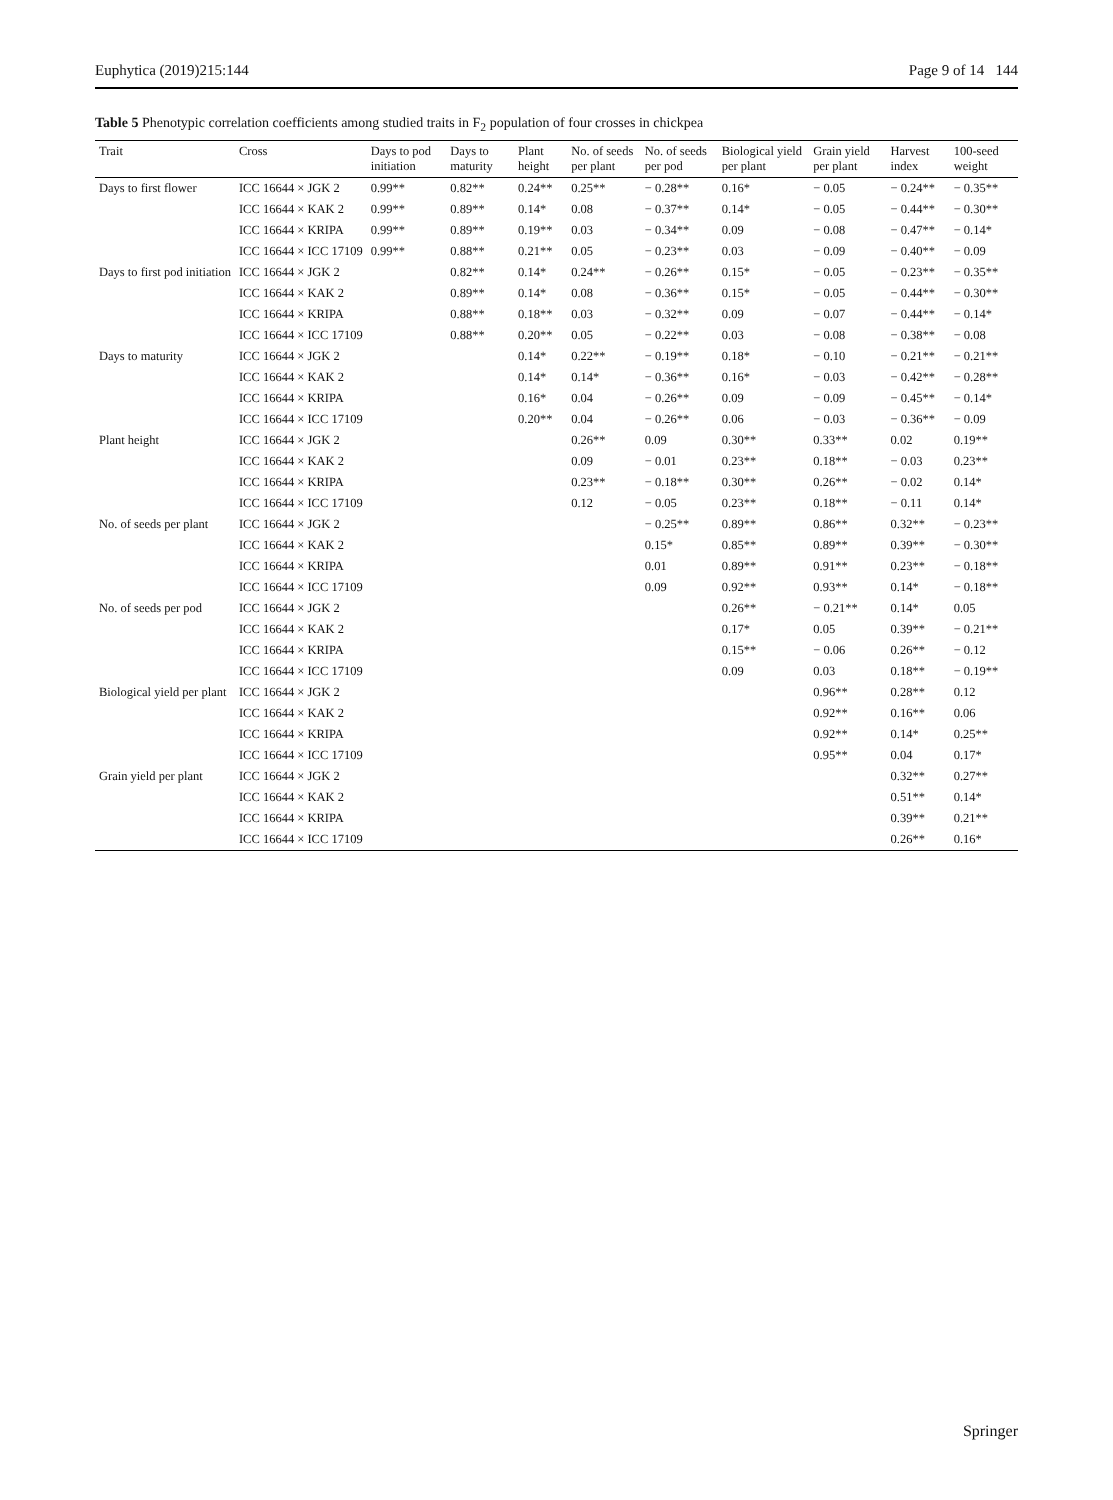Euphytica (2019)215:144 Page 9 of 14 144
Table 5 Phenotypic correlation coefficients among studied traits in F<sub>2</sub> population of four crosses in chickpea
| Trait | Cross | Days to pod initiation | Days to maturity | Plant height | No. of seeds per plant | No. of seeds per pod | Biological yield per plant | Grain yield per plant | Harvest index | 100-seed weight |
| --- | --- | --- | --- | --- | --- | --- | --- | --- | --- | --- |
| Days to first flower | ICC 16644 × JGK 2 | 0.99** | 0.82** | 0.24** | 0.25** | − 0.28** | 0.16* | − 0.05 | − 0.24** | − 0.35** |
| | ICC 16644 × KAK 2 | 0.99** | 0.89** | 0.14* | 0.08 | − 0.37** | 0.14* | − 0.05 | − 0.44** | − 0.30** |
| | ICC 16644 × KRIPA | 0.99** | 0.89** | 0.19** | 0.03 | − 0.34** | 0.09 | − 0.08 | − 0.47** | − 0.14* |
| | ICC 16644 × ICC 17109 | 0.99** | 0.88** | 0.21** | 0.05 | − 0.23** | 0.03 | − 0.09 | − 0.40** | − 0.09 |
| Days to first pod initiation | ICC 16644 × JGK 2 | | 0.82** | 0.14* | 0.24** | − 0.26** | 0.15* | − 0.05 | − 0.23** | − 0.35** |
| | ICC 16644 × KAK 2 | | 0.89** | 0.14* | 0.08 | − 0.36** | 0.15* | − 0.05 | − 0.44** | − 0.30** |
| | ICC 16644 × KRIPA | | 0.88** | 0.18** | 0.03 | − 0.32** | 0.09 | − 0.07 | − 0.44** | − 0.14* |
| | ICC 16644 × ICC 17109 | | 0.88** | 0.20** | 0.05 | − 0.22** | 0.03 | − 0.08 | − 0.38** | − 0.08 |
| Days to maturity | ICC 16644 × JGK 2 | | | 0.14* | 0.22** | − 0.19** | 0.18* | − 0.10 | − 0.21** | − 0.21** |
| | ICC 16644 × KAK 2 | | | 0.14* | 0.14* | − 0.36** | 0.16* | − 0.03 | − 0.42** | − 0.28** |
| | ICC 16644 × KRIPA | | | 0.16* | 0.04 | − 0.26** | 0.09 | − 0.09 | − 0.45** | − 0.14* |
| | ICC 16644 × ICC 17109 | | | 0.20** | 0.04 | − 0.26** | 0.06 | − 0.03 | − 0.36** | − 0.09 |
| Plant height | ICC 16644 × JGK 2 | | | | 0.26** | 0.09 | 0.30** | 0.33** | 0.02 | 0.19** |
| | ICC 16644 × KAK 2 | | | | 0.09 | − 0.01 | 0.23** | 0.18** | − 0.03 | 0.23** |
| | ICC 16644 × KRIPA | | | | 0.23** | − 0.18** | 0.30** | 0.26** | − 0.02 | 0.14* |
| | ICC 16644 × ICC 17109 | | | | 0.12 | − 0.05 | 0.23** | 0.18** | − 0.11 | 0.14* |
| No. of seeds per plant | ICC 16644 × JGK 2 | | | | | − 0.25** | 0.89** | 0.86** | 0.32** | − 0.23** |
| | ICC 16644 × KAK 2 | | | | | 0.15* | 0.85** | 0.89** | 0.39** | − 0.30** |
| | ICC 16644 × KRIPA | | | | | 0.01 | 0.89** | 0.91** | 0.23** | − 0.18** |
| | ICC 16644 × ICC 17109 | | | | | 0.09 | 0.92** | 0.93** | 0.14* | − 0.18** |
| No. of seeds per pod | ICC 16644 × JGK 2 | | | | | | 0.26** | − 0.21** | 0.14* | 0.05 |
| | ICC 16644 × KAK 2 | | | | | | 0.17* | 0.05 | 0.39** | − 0.21** |
| | ICC 16644 × KRIPA | | | | | | 0.15** | − 0.06 | 0.26** | − 0.12 |
| | ICC 16644 × ICC 17109 | | | | | | 0.09 | 0.03 | 0.18** | − 0.19** |
| Biological yield per plant | ICC 16644 × JGK 2 | | | | | | | 0.96** | 0.28** | 0.12 |
| | ICC 16644 × KAK 2 | | | | | | | 0.92** | 0.16** | 0.06 |
| | ICC 16644 × KRIPA | | | | | | | 0.92** | 0.14* | 0.25** |
| | ICC 16644 × ICC 17109 | | | | | | | 0.95** | 0.04 | 0.17* |
| Grain yield per plant | ICC 16644 × JGK 2 | | | | | | | | 0.32** | 0.27** |
| | ICC 16644 × KAK 2 | | | | | | | | 0.51** | 0.14* |
| | ICC 16644 × KRIPA | | | | | | | | 0.39** | 0.21** |
| | ICC 16644 × ICC 17109 | | | | | | | | 0.26** | 0.16* |
Springer